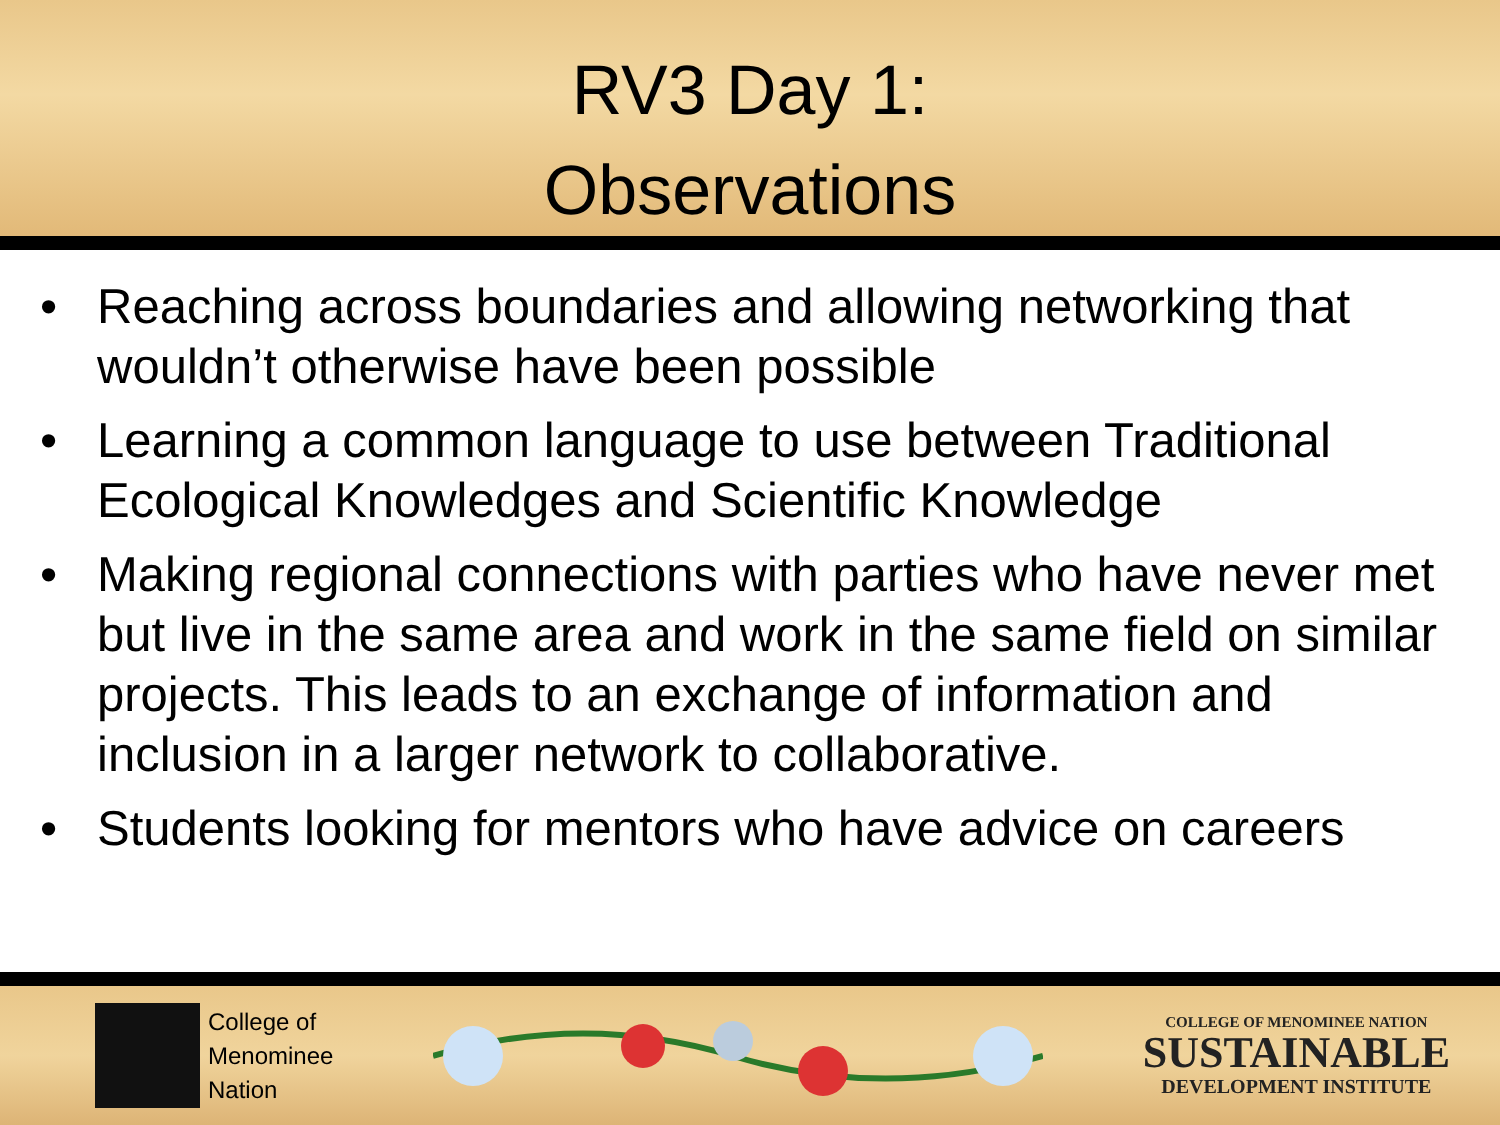RV3 Day 1:
Observations
• Reaching across boundaries and allowing networking that wouldn’t otherwise have been possible
• Learning a common language to use between Traditional Ecological Knowledges and Scientific Knowledge
• Making regional connections with parties who have never met but live in the same area and work in the same field on similar projects. This leads to an exchange of information and inclusion in a larger network to collaborative.
• Students looking for mentors who have advice on careers
College of
Menominee
Nation
COLLEGE OF MENOMINEE NATION
SUSTAINABLE
DEVELOPMENT INSTITUTE